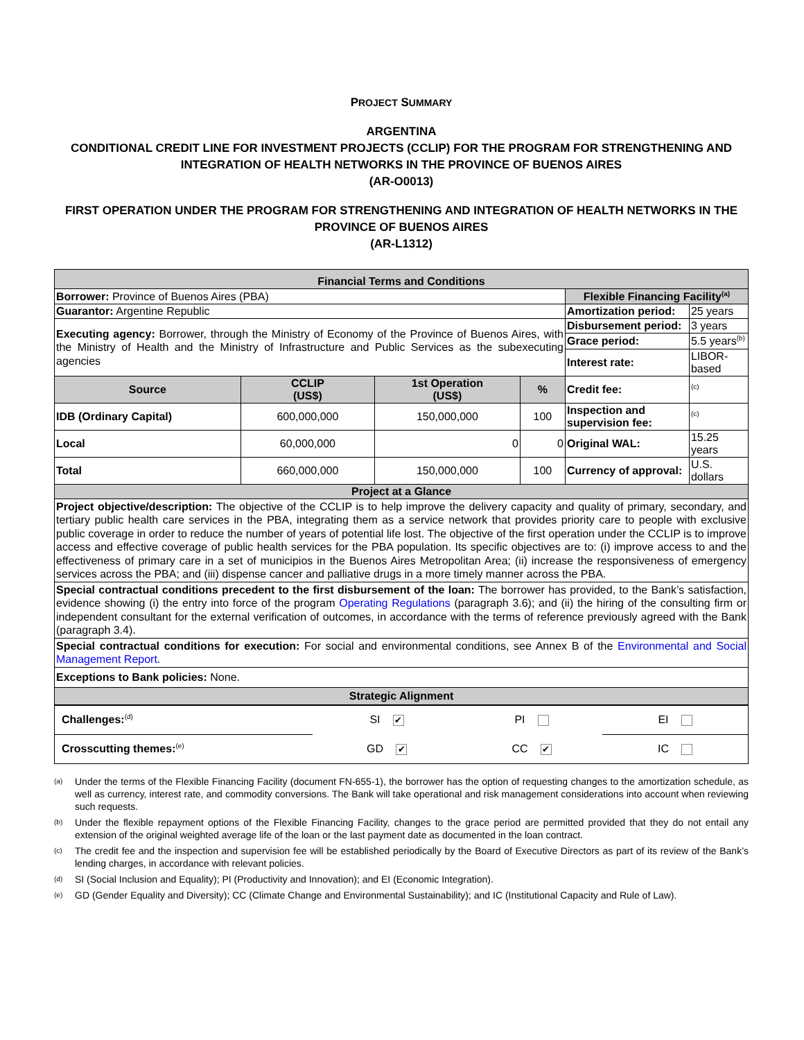PROJECT SUMMARY
ARGENTINA
CONDITIONAL CREDIT LINE FOR INVESTMENT PROJECTS (CCLIP) FOR THE PROGRAM FOR STRENGTHENING AND INTEGRATION OF HEALTH NETWORKS IN THE PROVINCE OF BUENOS AIRES
(AR-O0013)
FIRST OPERATION UNDER THE PROGRAM FOR STRENGTHENING AND INTEGRATION OF HEALTH NETWORKS IN THE PROVINCE OF BUENOS AIRES
(AR-L1312)
| Financial Terms and Conditions | | | | | |
| Borrower: Province of Buenos Aires (PBA) | | | | Flexible Financing Facility<sup>(a)</sup> | |
| Guarantor: Argentine Republic | | | | Amortization period: | 25 years |
| Executing agency: Borrower, through the Ministry of Economy of the Province of Buenos Aires, with the Ministry of Health and the Ministry of Infrastructure and Public Services as the subexecuting agencies | | | | Disbursement period: | 3 years |
| | | | | Grace period: | 5.5 years<sup>(b)</sup> |
| | | | | Interest rate: | LIBOR-based |
| Source | CCLIP (US$) | 1st Operation (US$) | % | Credit fee: | <sup>(c)</sup> |
| IDB (Ordinary Capital) | 600,000,000 | 150,000,000 | 100 | Inspection and supervision fee: | <sup>(c)</sup> |
| Local | 60,000,000 | 0 | 0 | Original WAL: | 15.25 years |
| Total | 660,000,000 | 150,000,000 | 100 | Currency of approval: | U.S. dollars |
| Project at a Glance | | | | | |
| Project objective/description: The objective of the CCLIP is to help improve the delivery capacity and quality of primary, secondary, and tertiary public health care services in the PBA, integrating them as a service network that provides priority care to people with exclusive public coverage in order to reduce the number of years of potential life lost. The objective of the first operation under the CCLIP is to improve access and effective coverage of public health services for the PBA population. Its specific objectives are to: (i) improve access to and the effectiveness of primary care in a set of municipios in the Buenos Aires Metropolitan Area; (ii) increase the responsiveness of emergency services across the PBA; and (iii) dispense cancer and palliative drugs in a more timely manner across the PBA. | | | | | |
| Special contractual conditions precedent to the first disbursement of the loan: The borrower has provided, to the Bank’s satisfaction, evidence showing (i) the entry into force of the program Operating Regulations (paragraph 3.6); and (ii) the hiring of the consulting firm or independent consultant for the external verification of outcomes, in accordance with the terms of reference previously agreed with the Bank (paragraph 3.4). | | | | | |
| Special contractual conditions for execution: For social and environmental conditions, see Annex B of the Environmental and Social Management Report . | | | | | |
| Exceptions to Bank policies: None. | | | | | |
| Strategic Alignment | | | | | |
| Challenges:<sup>(d)</sup> | SI ✔ | PI | EI |
| Crosscutting themes:<sup>(e)</sup> | GD ✔ | CC ✔ | IC |
<sup>(a)</sup> Under the terms of the Flexible Financing Facility (document FN-655-1), the borrower has the option of requesting changes to the amortization schedule, as well as currency, interest rate, and commodity conversions. The Bank will take operational and risk management considerations into account when reviewing such requests.
<sup>(b)</sup> Under the flexible repayment options of the Flexible Financing Facility, changes to the grace period are permitted provided that they do not entail any extension of the original weighted average life of the loan or the last payment date as documented in the loan contract.
<sup>(c)</sup> The credit fee and the inspection and supervision fee will be established periodically by the Board of Executive Directors as part of its review of the Bank’s lending charges, in accordance with relevant policies.
<sup>(d)</sup> SI (Social Inclusion and Equality); PI (Productivity and Innovation); and EI (Economic Integration).
<sup>(e)</sup> GD (Gender Equality and Diversity); CC (Climate Change and Environmental Sustainability); and IC (Institutional Capacity and Rule of Law).